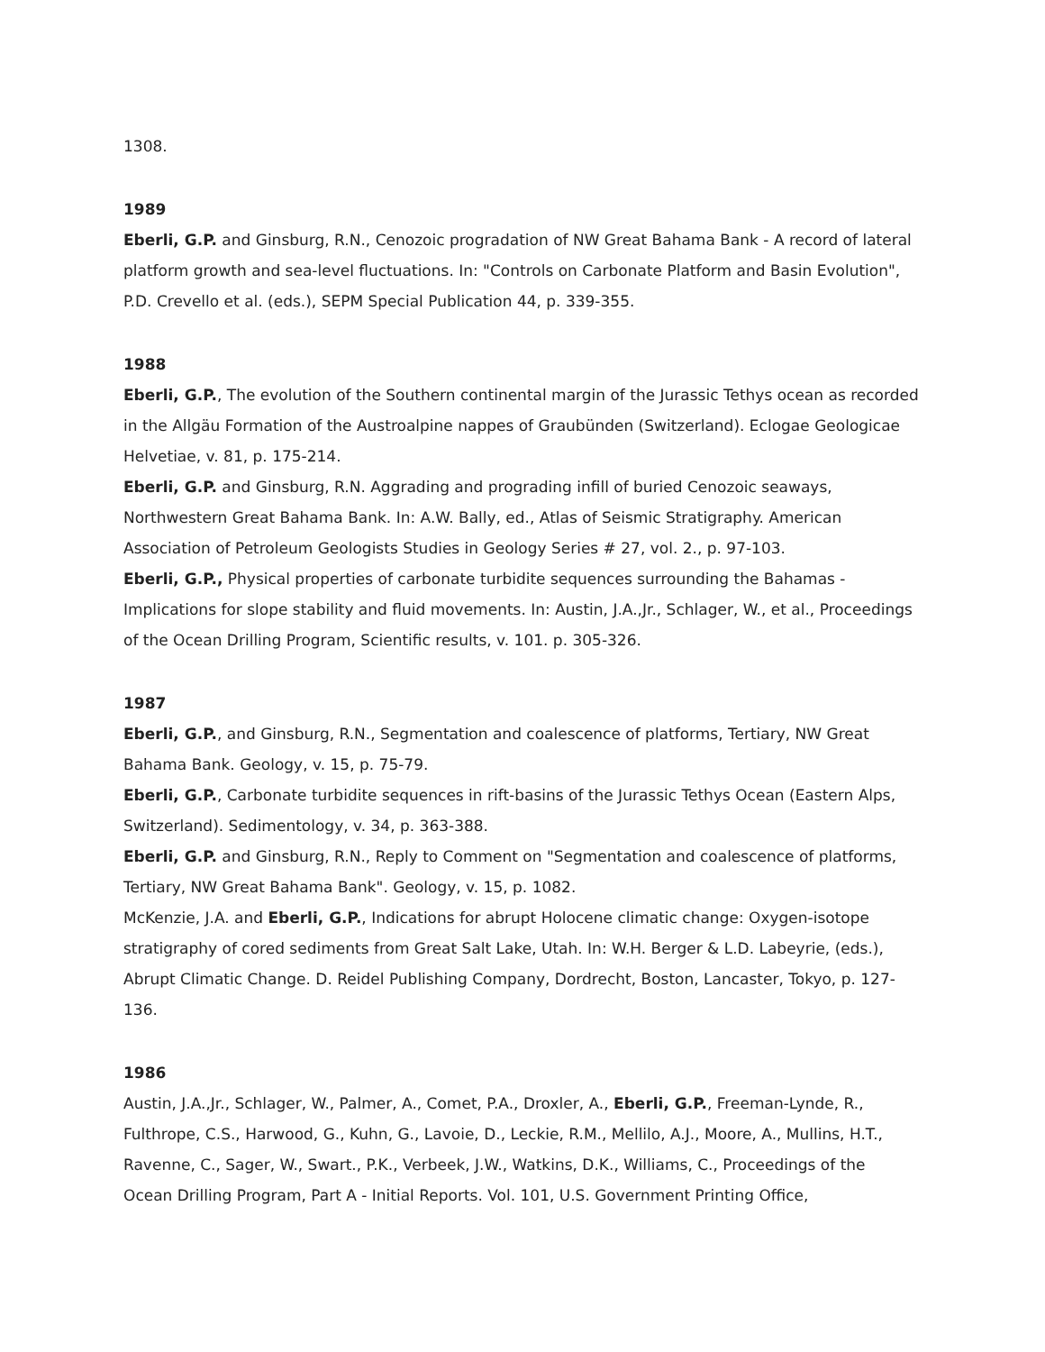1308.
1989
Eberli, G.P. and Ginsburg, R.N., Cenozoic progradation of NW Great Bahama Bank - A record of lateral platform growth and sea-level fluctuations. In: "Controls on Carbonate Platform and Basin Evolution", P.D. Crevello et al. (eds.), SEPM Special Publication 44, p. 339-355.
1988
Eberli, G.P., The evolution of the Southern continental margin of the Jurassic Tethys ocean as recorded in the Allgäu Formation of the Austroalpine nappes of Graubünden (Switzerland). Eclogae Geologicae Helvetiae, v. 81, p. 175-214.
Eberli, G.P. and Ginsburg, R.N. Aggrading and prograding infill of buried Cenozoic seaways, Northwestern Great Bahama Bank. In: A.W. Bally, ed., Atlas of Seismic Stratigraphy. American Association of Petroleum Geologists Studies in Geology Series # 27, vol. 2., p. 97-103.
Eberli, G.P., Physical properties of carbonate turbidite sequences surrounding the Bahamas - Implications for slope stability and fluid movements. In: Austin, J.A.,Jr., Schlager, W., et al., Proceedings of the Ocean Drilling Program, Scientific results, v. 101. p. 305-326.
1987
Eberli, G.P., and Ginsburg, R.N., Segmentation and coalescence of platforms, Tertiary, NW Great Bahama Bank. Geology, v. 15, p. 75-79.
Eberli, G.P., Carbonate turbidite sequences in rift-basins of the Jurassic Tethys Ocean (Eastern Alps, Switzerland). Sedimentology, v. 34, p. 363-388.
Eberli, G.P. and Ginsburg, R.N., Reply to Comment on "Segmentation and coalescence of platforms, Tertiary, NW Great Bahama Bank". Geology, v. 15, p. 1082.
McKenzie, J.A. and Eberli, G.P., Indications for abrupt Holocene climatic change: Oxygen-isotope stratigraphy of cored sediments from Great Salt Lake, Utah. In: W.H. Berger & L.D. Labeyrie, (eds.), Abrupt Climatic Change. D. Reidel Publishing Company, Dordrecht, Boston, Lancaster, Tokyo, p. 127-136.
1986
Austin, J.A.,Jr., Schlager, W., Palmer, A., Comet, P.A., Droxler, A., Eberli, G.P., Freeman-Lynde, R., Fulthrope, C.S., Harwood, G., Kuhn, G., Lavoie, D., Leckie, R.M., Mellilo, A.J., Moore, A., Mullins, H.T., Ravenne, C., Sager, W., Swart., P.K., Verbeek, J.W., Watkins, D.K., Williams, C., Proceedings of the Ocean Drilling Program, Part A - Initial Reports. Vol. 101, U.S. Government Printing Office,